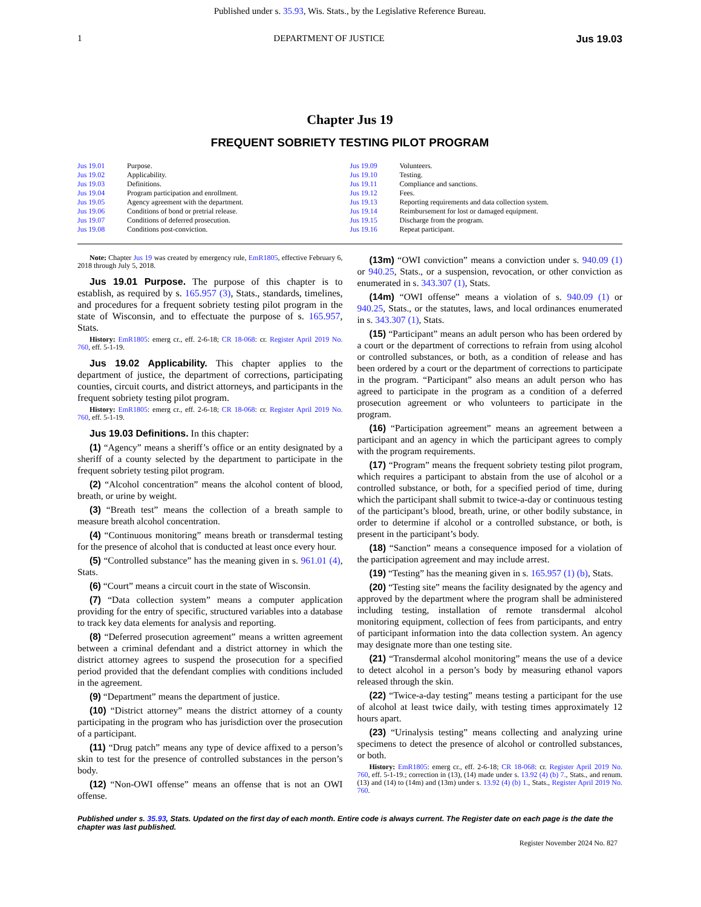Published under s. 35.93, Wis. Stats., by the Legislative Reference Bureau.
1 DEPARTMENT OF JUSTICE Jus 19.03
Chapter Jus 19
FREQUENT SOBRIETY TESTING PILOT PROGRAM
Jus 19.01 Purpose.
Jus 19.02 Applicability.
Jus 19.03 Definitions.
Jus 19.04 Program participation and enrollment.
Jus 19.05 Agency agreement with the department.
Jus 19.06 Conditions of bond or pretrial release.
Jus 19.07 Conditions of deferred prosecution.
Jus 19.08 Conditions post‑conviction.
Jus 19.09 Volunteers.
Jus 19.10 Testing.
Jus 19.11 Compliance and sanctions.
Jus 19.12 Fees.
Jus 19.13 Reporting requirements and data collection system.
Jus 19.14 Reimbursement for lost or damaged equipment.
Jus 19.15 Discharge from the program.
Jus 19.16 Repeat participant.
Note: Chapter Jus 19 was created by emergency rule, EmR1805, effective February 6, 2018 through July 5, 2018.
Jus 19.01 Purpose. The purpose of this chapter is to establish, as required by s. 165.957 (3), Stats., standards, timelines, and procedures for a frequent sobriety testing pilot program in the state of Wisconsin, and to effectuate the purpose of s. 165.957, Stats.
History: EmR1805: emerg cr., eff. 2‑6‑18; CR 18‑068: cr. Register April 2019 No. 760, eff. 5‑1‑19.
Jus 19.02 Applicability. This chapter applies to the department of justice, the department of corrections, participating counties, circuit courts, and district attorneys, and participants in the frequent sobriety testing pilot program.
History: EmR1805: emerg cr., eff. 2‑6‑18; CR 18‑068: cr. Register April 2019 No. 760, eff. 5‑1‑19.
Jus 19.03 Definitions. In this chapter:
(1) “Agency” means a sheriff’s office or an entity designated by a sheriff of a county selected by the department to participate in the frequent sobriety testing pilot program.
(2) “Alcohol concentration” means the alcohol content of blood, breath, or urine by weight.
(3) “Breath test” means the collection of a breath sample to measure breath alcohol concentration.
(4) “Continuous monitoring” means breath or transdermal testing for the presence of alcohol that is conducted at least once every hour.
(5) “Controlled substance” has the meaning given in s. 961.01 (4), Stats.
(6) “Court” means a circuit court in the state of Wisconsin.
(7) “Data collection system” means a computer application providing for the entry of specific, structured variables into a database to track key data elements for analysis and reporting.
(8) “Deferred prosecution agreement” means a written agreement between a criminal defendant and a district attorney in which the district attorney agrees to suspend the prosecution for a specified period provided that the defendant complies with conditions included in the agreement.
(9) “Department” means the department of justice.
(10) “District attorney” means the district attorney of a county participating in the program who has jurisdiction over the prosecution of a participant.
(11) “Drug patch” means any type of device affixed to a person’s skin to test for the presence of controlled substances in the person’s body.
(12) “Non‑OWI offense” means an offense that is not an OWI offense.
(13m) “OWI conviction” means a conviction under s. 940.09 (1) or 940.25, Stats., or a suspension, revocation, or other conviction as enumerated in s. 343.307 (1), Stats.
(14m) “OWI offense” means a violation of s. 940.09 (1) or 940.25, Stats., or the statutes, laws, and local ordinances enumerated in s. 343.307 (1), Stats.
(15) “Participant” means an adult person who has been ordered by a court or the department of corrections to refrain from using alcohol or controlled substances, or both, as a condition of release and has been ordered by a court or the department of corrections to participate in the program. “Participant” also means an adult person who has agreed to participate in the program as a condition of a deferred prosecution agreement or who volunteers to participate in the program.
(16) “Participation agreement” means an agreement between a participant and an agency in which the participant agrees to comply with the program requirements.
(17) “Program” means the frequent sobriety testing pilot program, which requires a participant to abstain from the use of alcohol or a controlled substance, or both, for a specified period of time, during which the participant shall submit to twice‑a‑day or continuous testing of the participant’s blood, breath, urine, or other bodily substance, in order to determine if alcohol or a controlled substance, or both, is present in the participant’s body.
(18) “Sanction” means a consequence imposed for a violation of the participation agreement and may include arrest.
(19) “Testing” has the meaning given in s. 165.957 (1) (b), Stats.
(20) “Testing site” means the facility designated by the agency and approved by the department where the program shall be administered including testing, installation of remote transdermal alcohol monitoring equipment, collection of fees from participants, and entry of participant information into the data collection system. An agency may designate more than one testing site.
(21) “Transdermal alcohol monitoring” means the use of a device to detect alcohol in a person’s body by measuring ethanol vapors released through the skin.
(22) “Twice‑a‑day testing” means testing a participant for the use of alcohol at least twice daily, with testing times approximately 12 hours apart.
(23) “Urinalysis testing” means collecting and analyzing urine specimens to detect the presence of alcohol or controlled substances, or both.
History: EmR1805: emerg cr., eff. 2‑6‑18; CR 18‑068: cr. Register April 2019 No. 760, eff. 5‑1‑19.; correction in (13), (14) made under s. 13.92 (4) (b) 7., Stats., and renum. (13) and (14) to (14m) and (13m) under s. 13.92 (4) (b) 1., Stats., Register April 2019 No. 760.
Published under s. 35.93, Stats. Updated on the first day of each month. Entire code is always current. The Register date on each page is the date the chapter was last published.
Register November 2024 No. 827